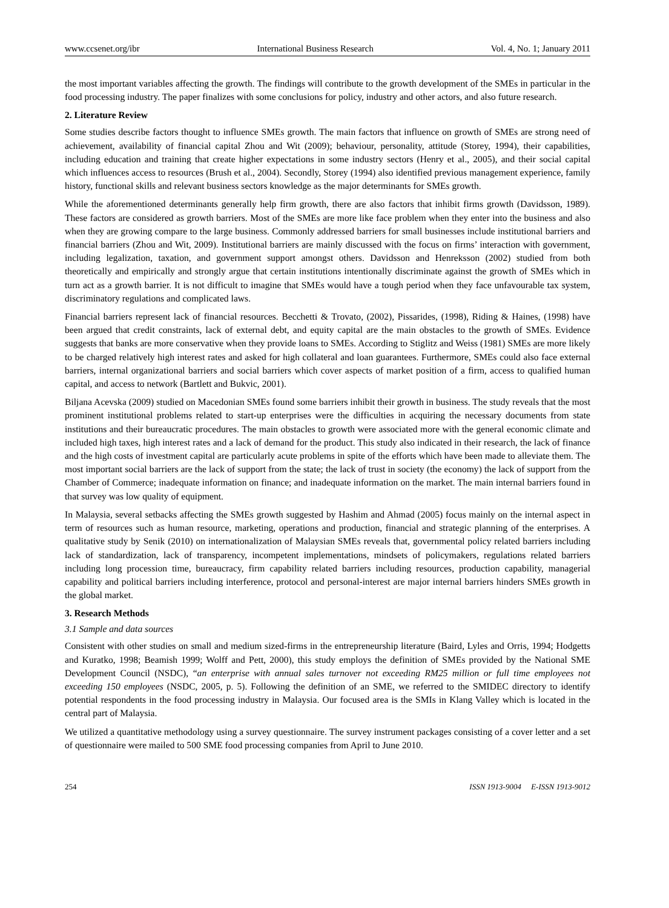www.ccsenet.org/ibr International Business Research Vol. 4, No. 1; January 2011
the most important variables affecting the growth. The findings will contribute to the growth development of the SMEs in particular in the food processing industry. The paper finalizes with some conclusions for policy, industry and other actors, and also future research.
2. Literature Review
Some studies describe factors thought to influence SMEs growth. The main factors that influence on growth of SMEs are strong need of achievement, availability of financial capital Zhou and Wit (2009); behaviour, personality, attitude (Storey, 1994), their capabilities, including education and training that create higher expectations in some industry sectors (Henry et al., 2005), and their social capital which influences access to resources (Brush et al., 2004). Secondly, Storey (1994) also identified previous management experience, family history, functional skills and relevant business sectors knowledge as the major determinants for SMEs growth.
While the aforementioned determinants generally help firm growth, there are also factors that inhibit firms growth (Davidsson, 1989). These factors are considered as growth barriers. Most of the SMEs are more like face problem when they enter into the business and also when they are growing compare to the large business. Commonly addressed barriers for small businesses include institutional barriers and financial barriers (Zhou and Wit, 2009). Institutional barriers are mainly discussed with the focus on firms’ interaction with government, including legalization, taxation, and government support amongst others. Davidsson and Henreksson (2002) studied from both theoretically and empirically and strongly argue that certain institutions intentionally discriminate against the growth of SMEs which in turn act as a growth barrier. It is not difficult to imagine that SMEs would have a tough period when they face unfavourable tax system, discriminatory regulations and complicated laws.
Financial barriers represent lack of financial resources. Becchetti & Trovato, (2002), Pissarides, (1998), Riding & Haines, (1998) have been argued that credit constraints, lack of external debt, and equity capital are the main obstacles to the growth of SMEs. Evidence suggests that banks are more conservative when they provide loans to SMEs. According to Stiglitz and Weiss (1981) SMEs are more likely to be charged relatively high interest rates and asked for high collateral and loan guarantees. Furthermore, SMEs could also face external barriers, internal organizational barriers and social barriers which cover aspects of market position of a firm, access to qualified human capital, and access to network (Bartlett and Bukvic, 2001).
Biljana Acevska (2009) studied on Macedonian SMEs found some barriers inhibit their growth in business. The study reveals that the most prominent institutional problems related to start-up enterprises were the difficulties in acquiring the necessary documents from state institutions and their bureaucratic procedures. The main obstacles to growth were associated more with the general economic climate and included high taxes, high interest rates and a lack of demand for the product. This study also indicated in their research, the lack of finance and the high costs of investment capital are particularly acute problems in spite of the efforts which have been made to alleviate them. The most important social barriers are the lack of support from the state; the lack of trust in society (the economy) the lack of support from the Chamber of Commerce; inadequate information on finance; and inadequate information on the market. The main internal barriers found in that survey was low quality of equipment.
In Malaysia, several setbacks affecting the SMEs growth suggested by Hashim and Ahmad (2005) focus mainly on the internal aspect in term of resources such as human resource, marketing, operations and production, financial and strategic planning of the enterprises. A qualitative study by Senik (2010) on internationalization of Malaysian SMEs reveals that, governmental policy related barriers including lack of standardization, lack of transparency, incompetent implementations, mindsets of policymakers, regulations related barriers including long procession time, bureaucracy, firm capability related barriers including resources, production capability, managerial capability and political barriers including interference, protocol and personal-interest are major internal barriers hinders SMEs growth in the global market.
3. Research Methods
3.1 Sample and data sources
Consistent with other studies on small and medium sized-firms in the entrepreneurship literature (Baird, Lyles and Orris, 1994; Hodgetts and Kuratko, 1998; Beamish 1999; Wolff and Pett, 2000), this study employs the definition of SMEs provided by the National SME Development Council (NSDC), “an enterprise with annual sales turnover not exceeding RM25 million or full time employees not exceeding 150 employees (NSDC, 2005, p. 5). Following the definition of an SME, we referred to the SMIDEC directory to identify potential respondents in the food processing industry in Malaysia. Our focused area is the SMIs in Klang Valley which is located in the central part of Malaysia.
We utilized a quantitative methodology using a survey questionnaire. The survey instrument packages consisting of a cover letter and a set of questionnaire were mailed to 500 SME food processing companies from April to June 2010.
254 ISSN 1913-9004 E-ISSN 1913-9012